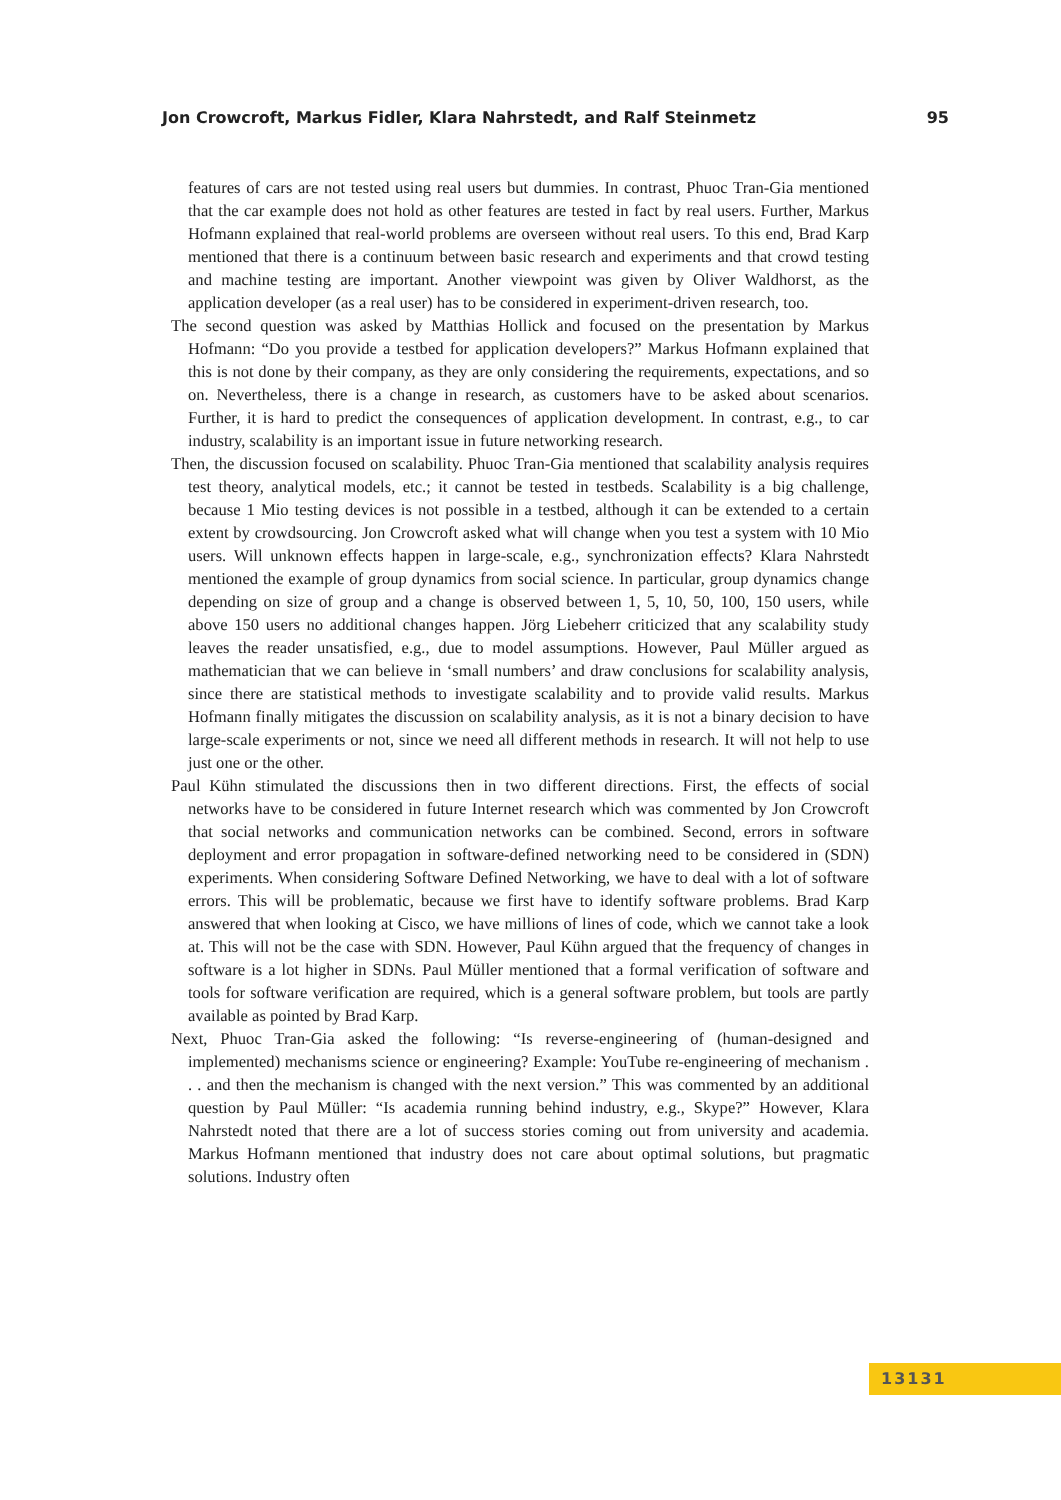Jon Crowcroft, Markus Fidler, Klara Nahrstedt, and Ralf Steinmetz 95
features of cars are not tested using real users but dummies. In contrast, Phuoc Tran-Gia mentioned that the car example does not hold as other features are tested in fact by real users. Further, Markus Hofmann explained that real-world problems are overseen without real users. To this end, Brad Karp mentioned that there is a continuum between basic research and experiments and that crowd testing and machine testing are important. Another viewpoint was given by Oliver Waldhorst, as the application developer (as a real user) has to be considered in experiment-driven research, too.
The second question was asked by Matthias Hollick and focused on the presentation by Markus Hofmann: “Do you provide a testbed for application developers?” Markus Hofmann explained that this is not done by their company, as they are only considering the requirements, expectations, and so on. Nevertheless, there is a change in research, as customers have to be asked about scenarios. Further, it is hard to predict the consequences of application development. In contrast, e.g., to car industry, scalability is an important issue in future networking research.
Then, the discussion focused on scalability. Phuoc Tran-Gia mentioned that scalability analysis requires test theory, analytical models, etc.; it cannot be tested in testbeds. Scalability is a big challenge, because 1 Mio testing devices is not possible in a testbed, although it can be extended to a certain extent by crowdsourcing. Jon Crowcroft asked what will change when you test a system with 10 Mio users. Will unknown effects happen in large-scale, e.g., synchronization effects? Klara Nahrstedt mentioned the example of group dynamics from social science. In particular, group dynamics change depending on size of group and a change is observed between 1, 5, 10, 50, 100, 150 users, while above 150 users no additional changes happen. Jörg Liebeherr criticized that any scalability study leaves the reader unsatisfied, e.g., due to model assumptions. However, Paul Müller argued as mathematician that we can believe in ‘small numbers’ and draw conclusions for scalability analysis, since there are statistical methods to investigate scalability and to provide valid results. Markus Hofmann finally mitigates the discussion on scalability analysis, as it is not a binary decision to have large-scale experiments or not, since we need all different methods in research. It will not help to use just one or the other.
Paul Kühn stimulated the discussions then in two different directions. First, the effects of social networks have to be considered in future Internet research which was commented by Jon Crowcroft that social networks and communication networks can be combined. Second, errors in software deployment and error propagation in software-defined networking need to be considered in (SDN) experiments. When considering Software Defined Networking, we have to deal with a lot of software errors. This will be problematic, because we first have to identify software problems. Brad Karp answered that when looking at Cisco, we have millions of lines of code, which we cannot take a look at. This will not be the case with SDN. However, Paul Kühn argued that the frequency of changes in software is a lot higher in SDNs. Paul Müller mentioned that a formal verification of software and tools for software verification are required, which is a general software problem, but tools are partly available as pointed by Brad Karp.
Next, Phuoc Tran-Gia asked the following: “Is reverse-engineering of (human-designed and implemented) mechanisms science or engineering? Example: YouTube re-engineering of mechanism . . . and then the mechanism is changed with the next version.” This was commented by an additional question by Paul Müller: “Is academia running behind industry, e.g., Skype?” However, Klara Nahrstedt noted that there are a lot of success stories coming out from university and academia. Markus Hofmann mentioned that industry does not care about optimal solutions, but pragmatic solutions. Industry often
13131